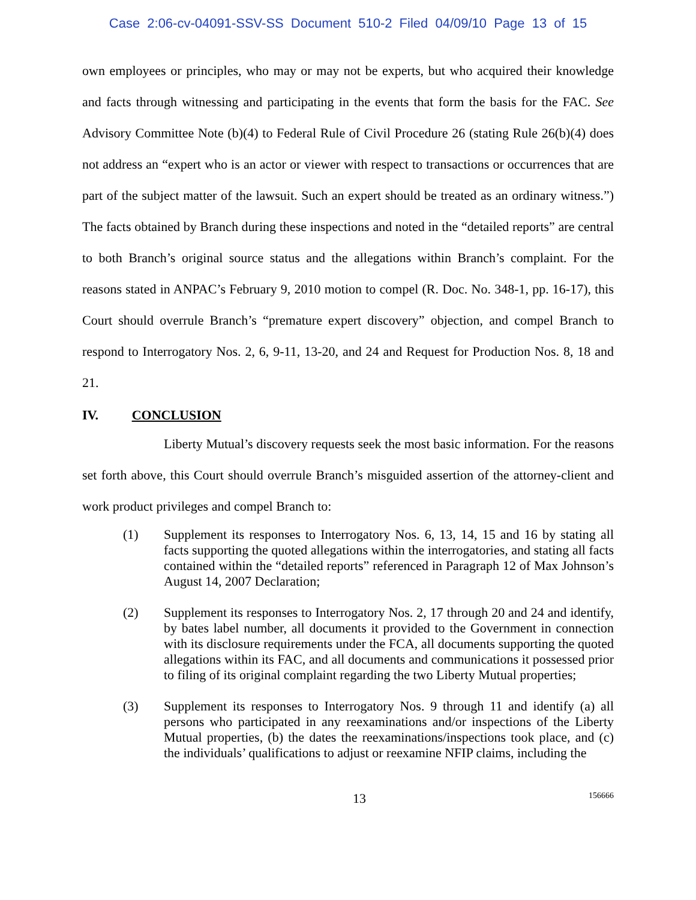Case 2:06-cv-04091-SSV-SS Document 510-2 Filed 04/09/10 Page 13 of 15
own employees or principles, who may or may not be experts, but who acquired their knowledge and facts through witnessing and participating in the events that form the basis for the FAC. See Advisory Committee Note (b)(4) to Federal Rule of Civil Procedure 26 (stating Rule 26(b)(4) does not address an “expert who is an actor or viewer with respect to transactions or occurrences that are part of the subject matter of the lawsuit. Such an expert should be treated as an ordinary witness.”) The facts obtained by Branch during these inspections and noted in the “detailed reports” are central to both Branch’s original source status and the allegations within Branch’s complaint. For the reasons stated in ANPAC’s February 9, 2010 motion to compel (R. Doc. No. 348-1, pp. 16-17), this Court should overrule Branch’s “premature expert discovery” objection, and compel Branch to respond to Interrogatory Nos. 2, 6, 9-11, 13-20, and 24 and Request for Production Nos. 8, 18 and 21.
IV. CONCLUSION
Liberty Mutual’s discovery requests seek the most basic information. For the reasons set forth above, this Court should overrule Branch’s misguided assertion of the attorney-client and work product privileges and compel Branch to:
(1) Supplement its responses to Interrogatory Nos. 6, 13, 14, 15 and 16 by stating all facts supporting the quoted allegations within the interrogatories, and stating all facts contained within the “detailed reports” referenced in Paragraph 12 of Max Johnson’s August 14, 2007 Declaration;
(2) Supplement its responses to Interrogatory Nos. 2, 17 through 20 and 24 and identify, by bates label number, all documents it provided to the Government in connection with its disclosure requirements under the FCA, all documents supporting the quoted allegations within its FAC, and all documents and communications it possessed prior to filing of its original complaint regarding the two Liberty Mutual properties;
(3) Supplement its responses to Interrogatory Nos. 9 through 11 and identify (a) all persons who participated in any reexaminations and/or inspections of the Liberty Mutual properties, (b) the dates the reexaminations/inspections took place, and (c) the individuals’ qualifications to adjust or reexamine NFIP claims, including the
13 156666